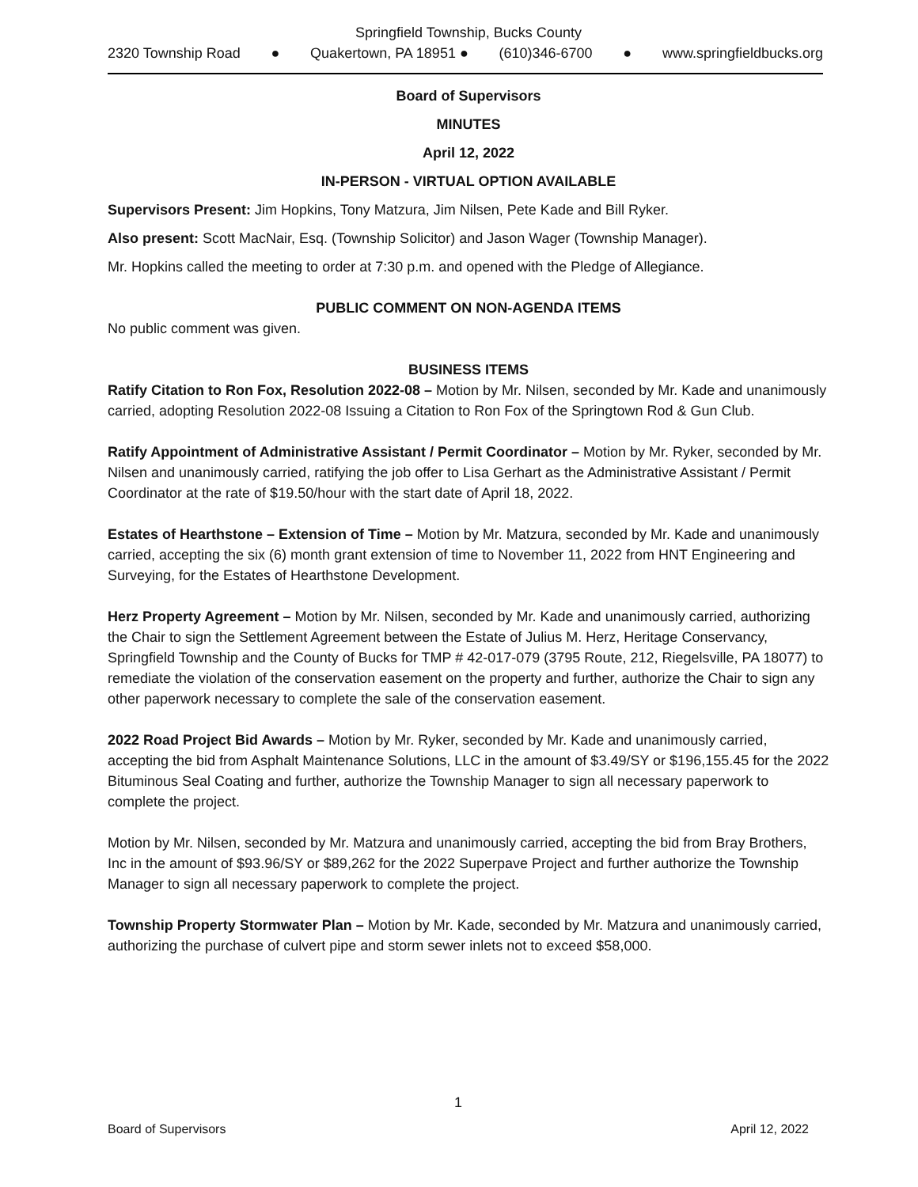Springfield Township, Bucks County
2320 Township Road ● Quakertown, PA 18951 ● (610)346-6700 ● www.springfieldbucks.org
Board of Supervisors
MINUTES
April 12, 2022
IN-PERSON - VIRTUAL OPTION AVAILABLE
Supervisors Present: Jim Hopkins, Tony Matzura, Jim Nilsen, Pete Kade and Bill Ryker.
Also present: Scott MacNair, Esq. (Township Solicitor) and Jason Wager (Township Manager).
Mr. Hopkins called the meeting to order at 7:30 p.m. and opened with the Pledge of Allegiance.
PUBLIC COMMENT ON NON-AGENDA ITEMS
No public comment was given.
BUSINESS ITEMS
Ratify Citation to Ron Fox, Resolution 2022-08 – Motion by Mr. Nilsen, seconded by Mr. Kade and unanimously carried, adopting Resolution 2022-08 Issuing a Citation to Ron Fox of the Springtown Rod & Gun Club.
Ratify Appointment of Administrative Assistant / Permit Coordinator – Motion by Mr. Ryker, seconded by Mr. Nilsen and unanimously carried, ratifying the job offer to Lisa Gerhart as the Administrative Assistant / Permit Coordinator at the rate of $19.50/hour with the start date of April 18, 2022.
Estates of Hearthstone – Extension of Time – Motion by Mr. Matzura, seconded by Mr. Kade and unanimously carried, accepting the six (6) month grant extension of time to November 11, 2022 from HNT Engineering and Surveying, for the Estates of Hearthstone Development.
Herz Property Agreement – Motion by Mr. Nilsen, seconded by Mr. Kade and unanimously carried, authorizing the Chair to sign the Settlement Agreement between the Estate of Julius M. Herz, Heritage Conservancy, Springfield Township and the County of Bucks for TMP # 42-017-079 (3795 Route, 212, Riegelsville, PA 18077) to remediate the violation of the conservation easement on the property and further, authorize the Chair to sign any other paperwork necessary to complete the sale of the conservation easement.
2022 Road Project Bid Awards – Motion by Mr. Ryker, seconded by Mr. Kade and unanimously carried, accepting the bid from Asphalt Maintenance Solutions, LLC in the amount of $3.49/SY or $196,155.45 for the 2022 Bituminous Seal Coating and further, authorize the Township Manager to sign all necessary paperwork to complete the project.
Motion by Mr. Nilsen, seconded by Mr. Matzura and unanimously carried, accepting the bid from Bray Brothers, Inc in the amount of $93.96/SY or $89,262 for the 2022 Superpave Project and further authorize the Township Manager to sign all necessary paperwork to complete the project.
Township Property Stormwater Plan – Motion by Mr. Kade, seconded by Mr. Matzura and unanimously carried, authorizing the purchase of culvert pipe and storm sewer inlets not to exceed $58,000.
1
Board of Supervisors April 12, 2022